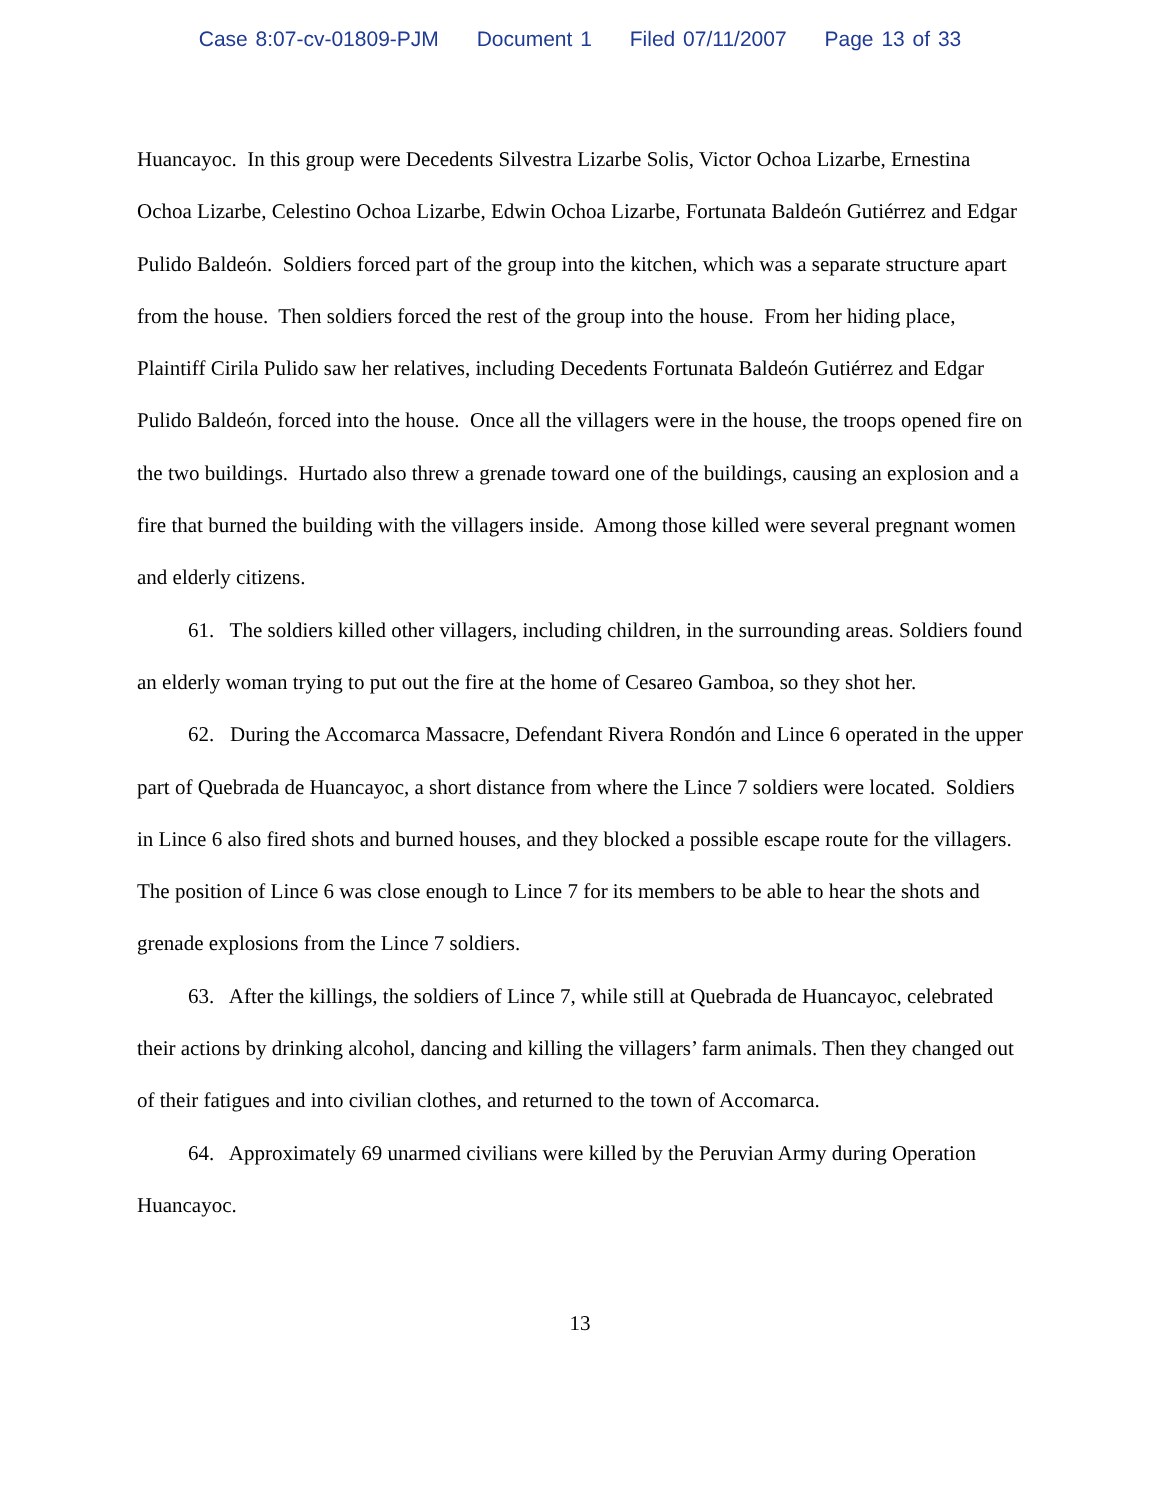Case 8:07-cv-01809-PJM Document 1 Filed 07/11/2007 Page 13 of 33
Huancayoc. In this group were Decedents Silvestra Lizarbe Solis, Victor Ochoa Lizarbe, Ernestina Ochoa Lizarbe, Celestino Ochoa Lizarbe, Edwin Ochoa Lizarbe, Fortunata Baldeón Gutiérrez and Edgar Pulido Baldeón. Soldiers forced part of the group into the kitchen, which was a separate structure apart from the house. Then soldiers forced the rest of the group into the house. From her hiding place, Plaintiff Cirila Pulido saw her relatives, including Decedents Fortunata Baldeón Gutiérrez and Edgar Pulido Baldeón, forced into the house. Once all the villagers were in the house, the troops opened fire on the two buildings. Hurtado also threw a grenade toward one of the buildings, causing an explosion and a fire that burned the building with the villagers inside. Among those killed were several pregnant women and elderly citizens.
61. The soldiers killed other villagers, including children, in the surrounding areas. Soldiers found an elderly woman trying to put out the fire at the home of Cesareo Gamboa, so they shot her.
62. During the Accomarca Massacre, Defendant Rivera Rondón and Lince 6 operated in the upper part of Quebrada de Huancayoc, a short distance from where the Lince 7 soldiers were located. Soldiers in Lince 6 also fired shots and burned houses, and they blocked a possible escape route for the villagers. The position of Lince 6 was close enough to Lince 7 for its members to be able to hear the shots and grenade explosions from the Lince 7 soldiers.
63. After the killings, the soldiers of Lince 7, while still at Quebrada de Huancayoc, celebrated their actions by drinking alcohol, dancing and killing the villagers’ farm animals. Then they changed out of their fatigues and into civilian clothes, and returned to the town of Accomarca.
64. Approximately 69 unarmed civilians were killed by the Peruvian Army during Operation Huancayoc.
13